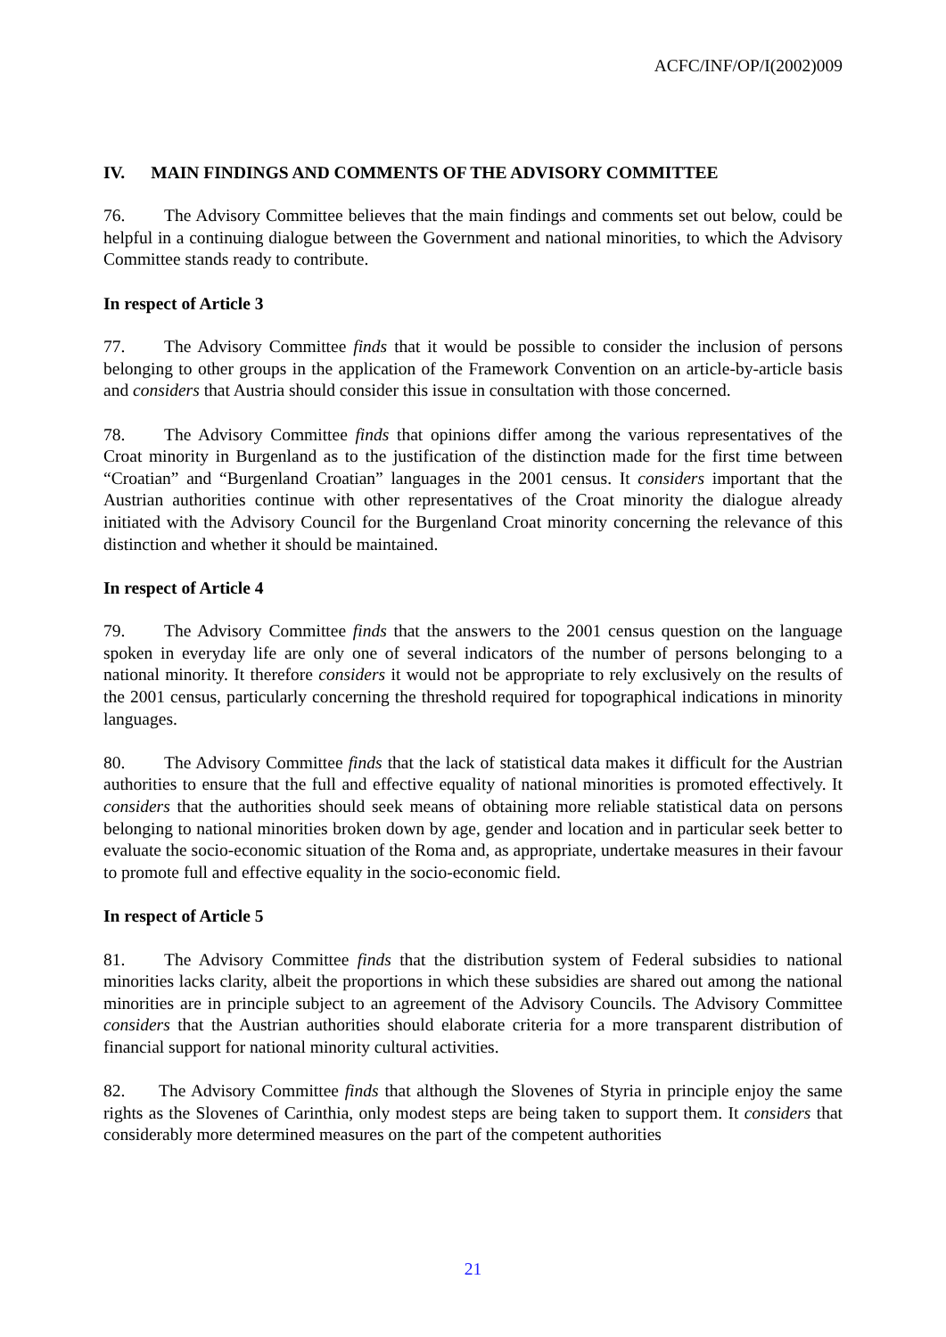ACFC/INF/OP/I(2002)009
IV. MAIN FINDINGS AND COMMENTS OF THE ADVISORY COMMITTEE
76. The Advisory Committee believes that the main findings and comments set out below, could be helpful in a continuing dialogue between the Government and national minorities, to which the Advisory Committee stands ready to contribute.
In respect of Article 3
77. The Advisory Committee finds that it would be possible to consider the inclusion of persons belonging to other groups in the application of the Framework Convention on an article-by-article basis and considers that Austria should consider this issue in consultation with those concerned.
78. The Advisory Committee finds that opinions differ among the various representatives of the Croat minority in Burgenland as to the justification of the distinction made for the first time between “Croatian” and “Burgenland Croatian” languages in the 2001 census. It considers important that the Austrian authorities continue with other representatives of the Croat minority the dialogue already initiated with the Advisory Council for the Burgenland Croat minority concerning the relevance of this distinction and whether it should be maintained.
In respect of Article 4
79. The Advisory Committee finds that the answers to the 2001 census question on the language spoken in everyday life are only one of several indicators of the number of persons belonging to a national minority. It therefore considers it would not be appropriate to rely exclusively on the results of the 2001 census, particularly concerning the threshold required for topographical indications in minority languages.
80. The Advisory Committee finds that the lack of statistical data makes it difficult for the Austrian authorities to ensure that the full and effective equality of national minorities is promoted effectively. It considers that the authorities should seek means of obtaining more reliable statistical data on persons belonging to national minorities broken down by age, gender and location and in particular seek better to evaluate the socio-economic situation of the Roma and, as appropriate, undertake measures in their favour to promote full and effective equality in the socio-economic field.
In respect of Article 5
81. The Advisory Committee finds that the distribution system of Federal subsidies to national minorities lacks clarity, albeit the proportions in which these subsidies are shared out among the national minorities are in principle subject to an agreement of the Advisory Councils. The Advisory Committee considers that the Austrian authorities should elaborate criteria for a more transparent distribution of financial support for national minority cultural activities.
82. The Advisory Committee finds that although the Slovenes of Styria in principle enjoy the same rights as the Slovenes of Carinthia, only modest steps are being taken to support them. It considers that considerably more determined measures on the part of the competent authorities
21